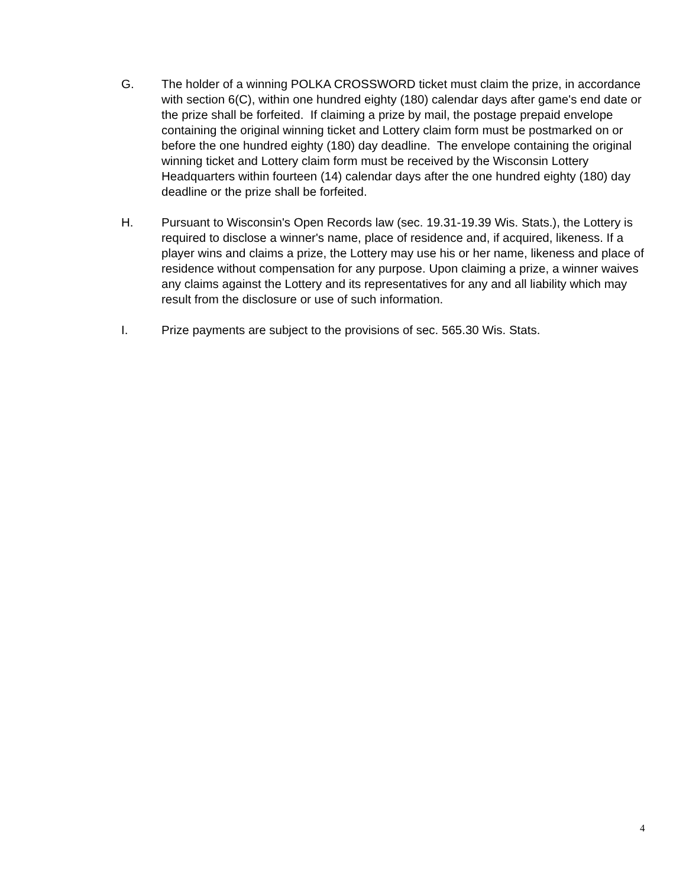G. The holder of a winning POLKA CROSSWORD ticket must claim the prize, in accordance with section 6(C), within one hundred eighty (180) calendar days after game's end date or the prize shall be forfeited. If claiming a prize by mail, the postage prepaid envelope containing the original winning ticket and Lottery claim form must be postmarked on or before the one hundred eighty (180) day deadline. The envelope containing the original winning ticket and Lottery claim form must be received by the Wisconsin Lottery Headquarters within fourteen (14) calendar days after the one hundred eighty (180) day deadline or the prize shall be forfeited.
H. Pursuant to Wisconsin's Open Records law (sec. 19.31-19.39 Wis. Stats.), the Lottery is required to disclose a winner's name, place of residence and, if acquired, likeness. If a player wins and claims a prize, the Lottery may use his or her name, likeness and place of residence without compensation for any purpose. Upon claiming a prize, a winner waives any claims against the Lottery and its representatives for any and all liability which may result from the disclosure or use of such information.
I. Prize payments are subject to the provisions of sec. 565.30 Wis. Stats.
4